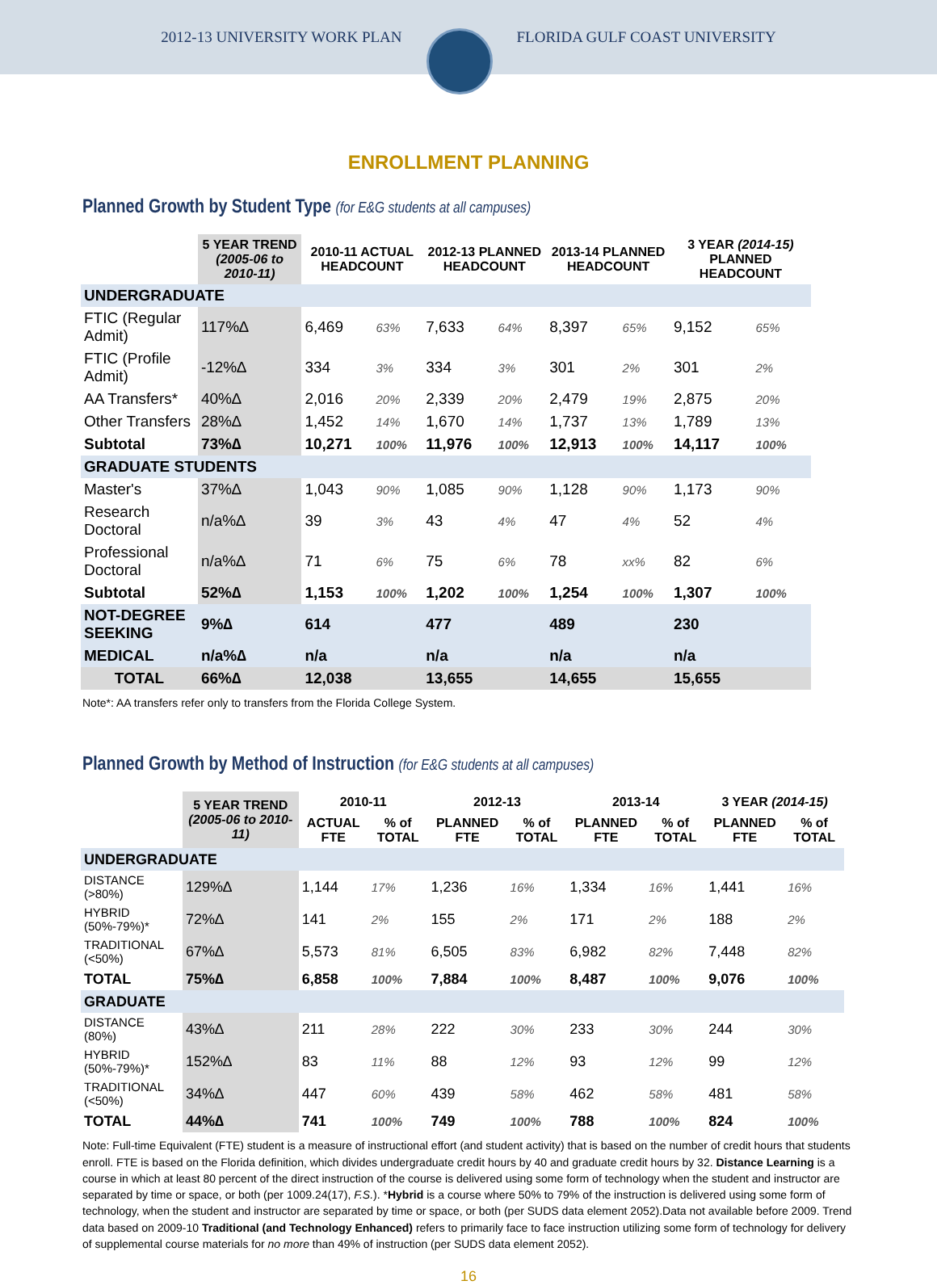2012-13 UNIVERSITY WORK PLAN FLORIDA GULF COAST UNIVERSITY
ENROLLMENT PLANNING
Planned Growth by Student Type (for E&G students at all campuses)
| | 5 YEAR TREND (2005-06 to 2010-11) | 2010-11 ACTUAL HEADCOUNT | | 2012-13 PLANNED HEADCOUNT | | 2013-14 PLANNED HEADCOUNT | | 3 YEAR (2014-15) PLANNED HEADCOUNT | |
| --- | --- | --- | --- | --- | --- | --- | --- | --- | --- |
| UNDERGRADUATE | | | | | | | | | |
| FTIC (Regular Admit) | 117%∆ | 6,469 | 63% | 7,633 | 64% | 8,397 | 65% | 9,152 | 65% |
| FTIC (Profile Admit) | -12%∆ | 334 | 3% | 334 | 3% | 301 | 2% | 301 | 2% |
| AA Transfers* | 40%∆ | 2,016 | 20% | 2,339 | 20% | 2,479 | 19% | 2,875 | 20% |
| Other Transfers | 28%∆ | 1,452 | 14% | 1,670 | 14% | 1,737 | 13% | 1,789 | 13% |
| Subtotal | 73%∆ | 10,271 | 100% | 11,976 | 100% | 12,913 | 100% | 14,117 | 100% |
| GRADUATE STUDENTS | | | | | | | | | |
| Master's | 37%∆ | 1,043 | 90% | 1,085 | 90% | 1,128 | 90% | 1,173 | 90% |
| Research Doctoral | n/a%∆ | 39 | 3% | 43 | 4% | 47 | 4% | 52 | 4% |
| Professional Doctoral | n/a%∆ | 71 | 6% | 75 | 6% | 78 | xx% | 82 | 6% |
| Subtotal | 52%∆ | 1,153 | 100% | 1,202 | 100% | 1,254 | 100% | 1,307 | 100% |
| NOT-DEGREE SEEKING | 9%∆ | 614 | | 477 | | 489 | | 230 | |
| MEDICAL | n/a%∆ | n/a | | n/a | | n/a | | n/a | |
| TOTAL | 66%∆ | 12,038 | | 13,655 | | 14,655 | | 15,655 | |
Note*: AA transfers refer only to transfers from the Florida College System.
Planned Growth by Method of Instruction (for E&G students at all campuses)
| | 5 YEAR TREND (2005-06 to 2010-11) | 2010-11 | | 2012-13 | | 2013-14 | | 3 YEAR (2014-15) | |
| --- | --- | --- | --- | --- | --- | --- | --- | --- | --- |
| | | ACTUAL FTE | % of TOTAL | PLANNED FTE | % of TOTAL | PLANNED FTE | % of TOTAL | PLANNED FTE | % of TOTAL |
| UNDERGRADUATE | | | | | | | | | |
| DISTANCE (>80%) | 129%∆ | 1,144 | 17% | 1,236 | 16% | 1,334 | 16% | 1,441 | 16% |
| HYBRID (50%-79%)* | 72%∆ | 141 | 2% | 155 | 2% | 171 | 2% | 188 | 2% |
| TRADITIONAL (<50%) | 67%∆ | 5,573 | 81% | 6,505 | 83% | 6,982 | 82% | 7,448 | 82% |
| TOTAL | 75%∆ | 6,858 | 100% | 7,884 | 100% | 8,487 | 100% | 9,076 | 100% |
| GRADUATE | | | | | | | | | |
| DISTANCE (80%) | 43%∆ | 211 | 28% | 222 | 30% | 233 | 30% | 244 | 30% |
| HYBRID (50%-79%)* | 152%∆ | 83 | 11% | 88 | 12% | 93 | 12% | 99 | 12% |
| TRADITIONAL (<50%) | 34%∆ | 447 | 60% | 439 | 58% | 462 | 58% | 481 | 58% |
| TOTAL | 44%∆ | 741 | 100% | 749 | 100% | 788 | 100% | 824 | 100% |
Note: Full-time Equivalent (FTE) student is a measure of instructional effort (and student activity) that is based on the number of credit hours that students enroll. FTE is based on the Florida definition, which divides undergraduate credit hours by 40 and graduate credit hours by 32. Distance Learning is a course in which at least 80 percent of the direct instruction of the course is delivered using some form of technology when the student and instructor are separated by time or space, or both (per 1009.24(17), F.S.). *Hybrid is a course where 50% to 79% of the instruction is delivered using some form of technology, when the student and instructor are separated by time or space, or both (per SUDS data element 2052).Data not available before 2009. Trend data based on 2009-10 Traditional (and Technology Enhanced) refers to primarily face to face instruction utilizing some form of technology for delivery of supplemental course materials for no more than 49% of instruction (per SUDS data element 2052).
16